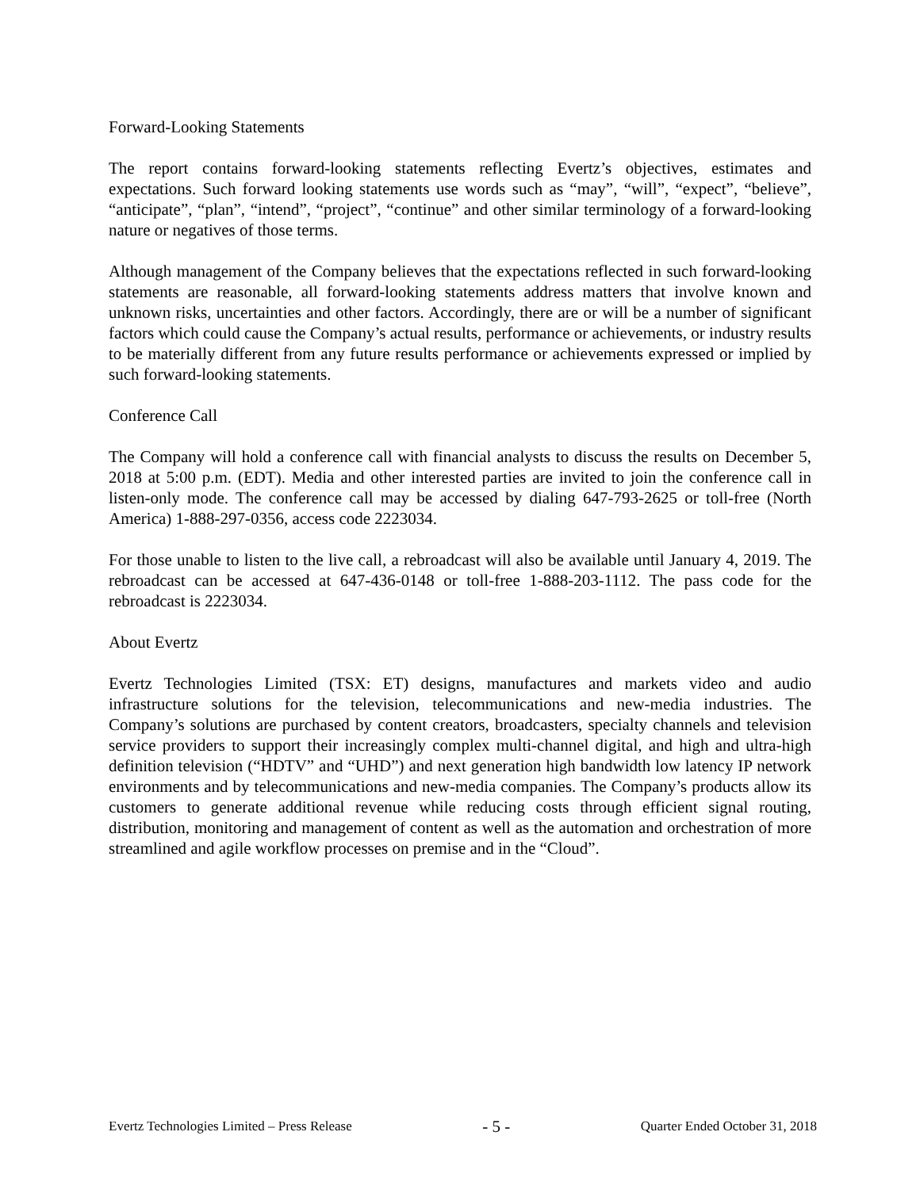Forward-Looking Statements
The report contains forward-looking statements reflecting Evertz’s objectives, estimates and expectations. Such forward looking statements use words such as “may”, “will”, “expect”, “believe”, “anticipate”, “plan”, “intend”, “project”, “continue” and other similar terminology of a forward-looking nature or negatives of those terms.
Although management of the Company believes that the expectations reflected in such forward-looking statements are reasonable, all forward-looking statements address matters that involve known and unknown risks, uncertainties and other factors. Accordingly, there are or will be a number of significant factors which could cause the Company’s actual results, performance or achievements, or industry results to be materially different from any future results performance or achievements expressed or implied by such forward-looking statements.
Conference Call
The Company will hold a conference call with financial analysts to discuss the results on December 5, 2018 at 5:00 p.m. (EDT). Media and other interested parties are invited to join the conference call in listen-only mode. The conference call may be accessed by dialing 647-793-2625 or toll-free (North America) 1-888-297-0356, access code 2223034.
For those unable to listen to the live call, a rebroadcast will also be available until January 4, 2019. The rebroadcast can be accessed at 647-436-0148 or toll-free 1-888-203-1112. The pass code for the rebroadcast is 2223034.
About Evertz
Evertz Technologies Limited (TSX: ET) designs, manufactures and markets video and audio infrastructure solutions for the television, telecommunications and new-media industries. The Company’s solutions are purchased by content creators, broadcasters, specialty channels and television service providers to support their increasingly complex multi-channel digital, and high and ultra-high definition television (“HDTV” and “UHD”) and next generation high bandwidth low latency IP network environments and by telecommunications and new-media companies. The Company’s products allow its customers to generate additional revenue while reducing costs through efficient signal routing, distribution, monitoring and management of content as well as the automation and orchestration of more streamlined and agile workflow processes on premise and in the “Cloud”.
Evertz Technologies Limited – Press Release - 5 - Quarter Ended October 31, 2018